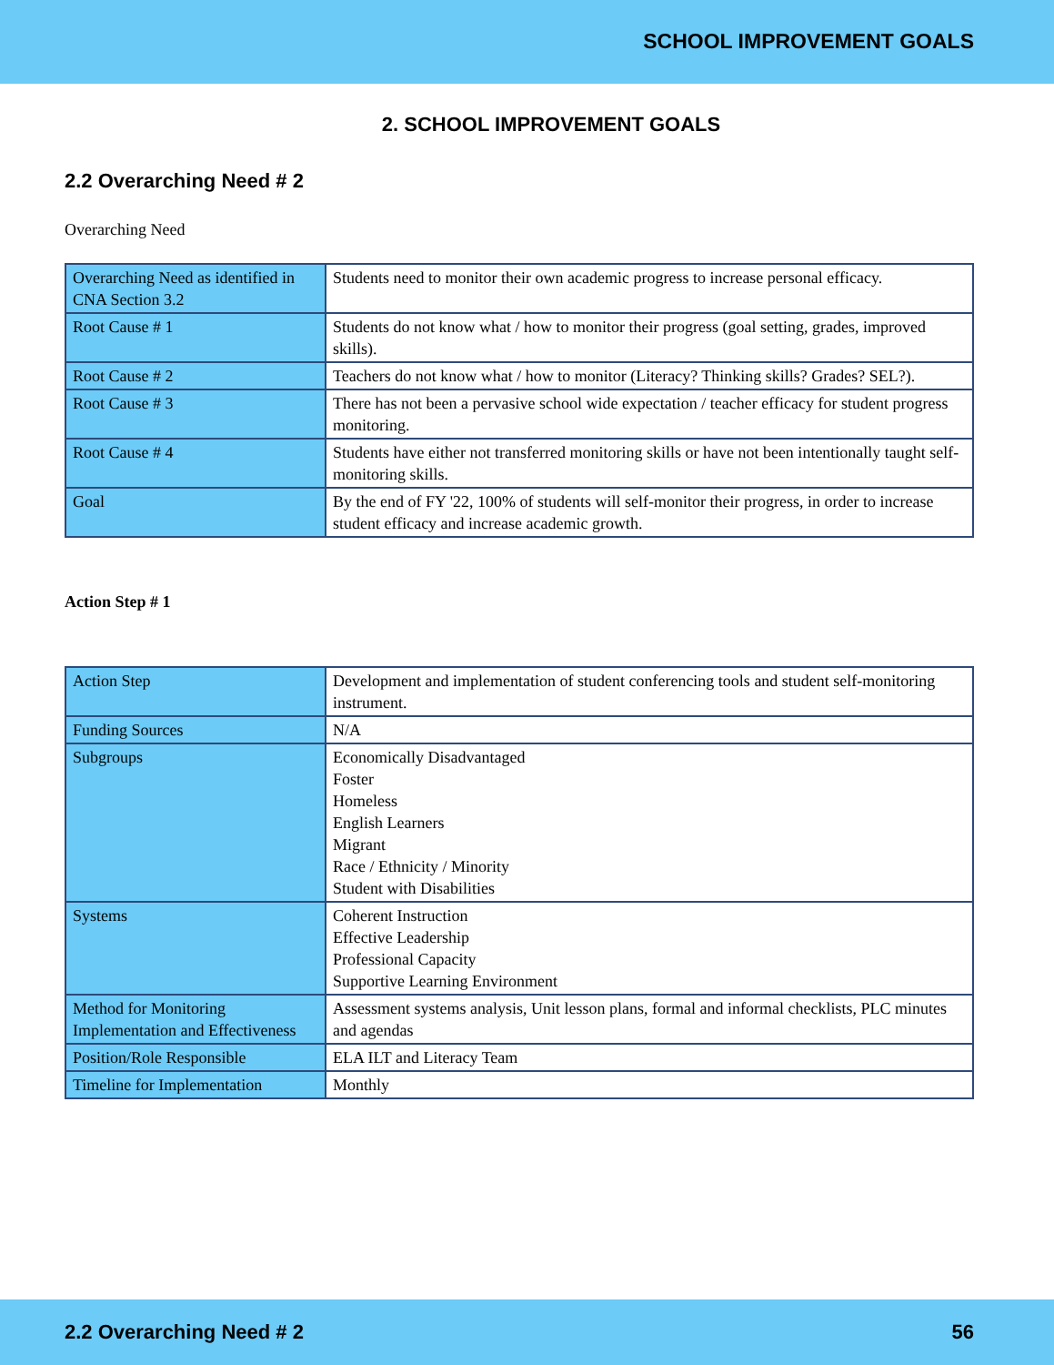SCHOOL IMPROVEMENT GOALS
2. SCHOOL IMPROVEMENT GOALS
2.2 Overarching Need # 2
Overarching Need
| Overarching Need as identified in CNA Section 3.2 | Students need to monitor their own academic progress to increase personal efficacy. |
| Root Cause # 1 | Students do not know what / how to monitor their progress (goal setting, grades, improved skills). |
| Root Cause # 2 | Teachers do not know what / how to monitor (Literacy? Thinking skills? Grades? SEL?). |
| Root Cause # 3 | There has not been a pervasive school wide expectation / teacher efficacy for student progress monitoring. |
| Root Cause # 4 | Students have either not transferred monitoring skills or have not been intentionally taught self-monitoring skills. |
| Goal | By the end of FY '22, 100% of students will self-monitor their progress, in order to increase student efficacy and increase academic growth. |
Action Step # 1
| Action Step | Development and implementation of student conferencing tools and student self-monitoring instrument. |
| Funding Sources | N/A |
| Subgroups | Economically Disadvantaged Foster Homeless English Learners Migrant Race / Ethnicity / Minority Student with Disabilities |
| Systems | Coherent Instruction Effective Leadership Professional Capacity Supportive Learning Environment |
| Method for Monitoring Implementation and Effectiveness | Assessment systems analysis, Unit lesson plans, formal and informal checklists, PLC minutes and agendas |
| Position/Role Responsible | ELA ILT and Literacy Team |
| Timeline for Implementation | Monthly |
2.2 Overarching Need # 2 56